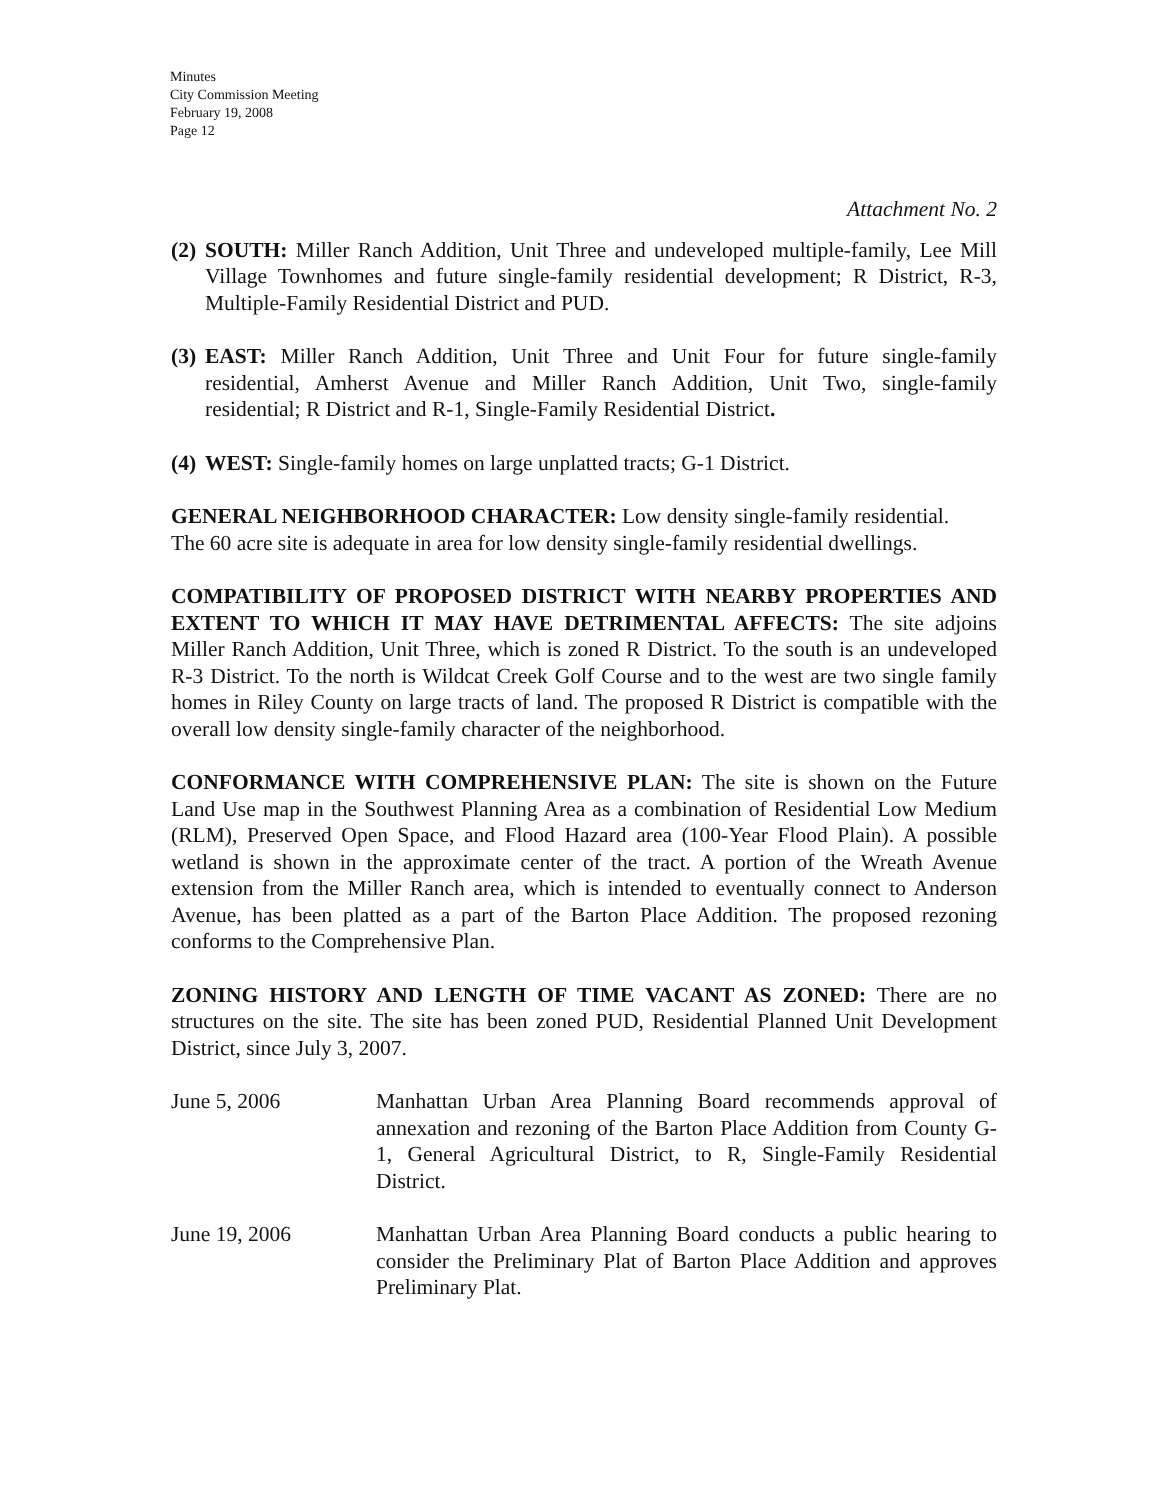Minutes
City Commission Meeting
February 19, 2008
Page 12
Attachment No. 2
(2)
SOUTH: Miller Ranch Addition, Unit Three and undeveloped multiple-family, Lee Mill Village Townhomes and future single-family residential development; R District, R-3, Multiple-Family Residential District and PUD.
(3)
EAST: Miller Ranch Addition, Unit Three and Unit Four for future single-family residential, Amherst Avenue and Miller Ranch Addition, Unit Two, single-family residential; R District and R-1, Single-Family Residential District.
(4)
WEST: Single-family homes on large unplatted tracts; G-1 District.
GENERAL NEIGHBORHOOD CHARACTER: Low density single-family residential.
The 60 acre site is adequate in area for low density single-family residential dwellings.
COMPATIBILITY OF PROPOSED DISTRICT WITH NEARBY PROPERTIES AND EXTENT TO WHICH IT MAY HAVE DETRIMENTAL AFFECTS: The site adjoins Miller Ranch Addition, Unit Three, which is zoned R District. To the south is an undeveloped R-3 District. To the north is Wildcat Creek Golf Course and to the west are two single family homes in Riley County on large tracts of land. The proposed R District is compatible with the overall low density single-family character of the neighborhood.
CONFORMANCE WITH COMPREHENSIVE PLAN: The site is shown on the Future Land Use map in the Southwest Planning Area as a combination of Residential Low Medium (RLM), Preserved Open Space, and Flood Hazard area (100-Year Flood Plain). A possible wetland is shown in the approximate center of the tract. A portion of the Wreath Avenue extension from the Miller Ranch area, which is intended to eventually connect to Anderson Avenue, has been platted as a part of the Barton Place Addition. The proposed rezoning conforms to the Comprehensive Plan.
ZONING HISTORY AND LENGTH OF TIME VACANT AS ZONED: There are no structures on the site. The site has been zoned PUD, Residential Planned Unit Development District, since July 3, 2007.
June 5, 2006 Manhattan Urban Area Planning Board recommends approval of annexation and rezoning of the Barton Place Addition from County G-1, General Agricultural District, to R, Single-Family Residential District.
June 19, 2006 Manhattan Urban Area Planning Board conducts a public hearing to consider the Preliminary Plat of Barton Place Addition and approves Preliminary Plat.